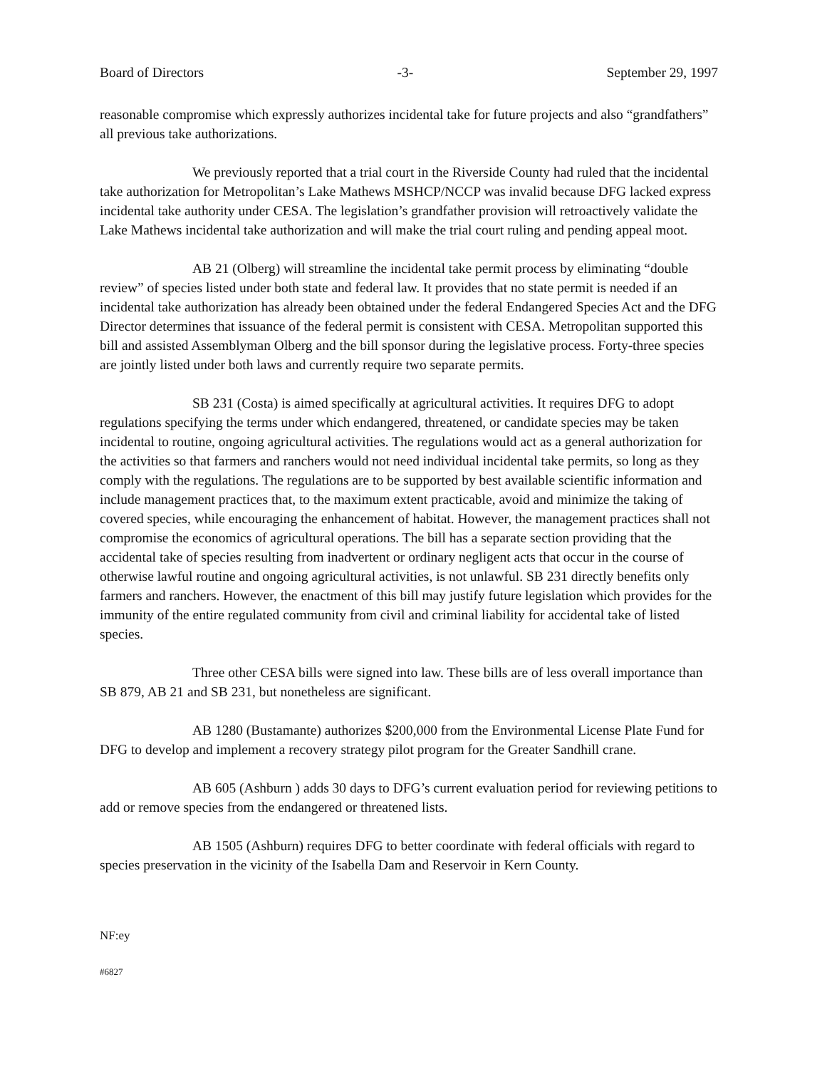Board of Directors -3- September 29, 1997
reasonable compromise which expressly authorizes incidental take for future projects and also “grandfathers” all previous take authorizations.
We previously reported that a trial court in the Riverside County had ruled that the incidental take authorization for Metropolitan’s Lake Mathews MSHCP/NCCP was invalid because DFG lacked express incidental take authority under CESA. The legislation’s grandfather provision will retroactively validate the Lake Mathews incidental take authorization and will make the trial court ruling and pending appeal moot.
AB 21 (Olberg) will streamline the incidental take permit process by eliminating “double review” of species listed under both state and federal law. It provides that no state permit is needed if an incidental take authorization has already been obtained under the federal Endangered Species Act and the DFG Director determines that issuance of the federal permit is consistent with CESA. Metropolitan supported this bill and assisted Assemblyman Olberg and the bill sponsor during the legislative process. Forty-three species are jointly listed under both laws and currently require two separate permits.
SB 231 (Costa) is aimed specifically at agricultural activities. It requires DFG to adopt regulations specifying the terms under which endangered, threatened, or candidate species may be taken incidental to routine, ongoing agricultural activities. The regulations would act as a general authorization for the activities so that farmers and ranchers would not need individual incidental take permits, so long as they comply with the regulations. The regulations are to be supported by best available scientific information and include management practices that, to the maximum extent practicable, avoid and minimize the taking of covered species, while encouraging the enhancement of habitat. However, the management practices shall not compromise the economics of agricultural operations. The bill has a separate section providing that the accidental take of species resulting from inadvertent or ordinary negligent acts that occur in the course of otherwise lawful routine and ongoing agricultural activities, is not unlawful. SB 231 directly benefits only farmers and ranchers. However, the enactment of this bill may justify future legislation which provides for the immunity of the entire regulated community from civil and criminal liability for accidental take of listed species.
Three other CESA bills were signed into law. These bills are of less overall importance than SB 879, AB 21 and SB 231, but nonetheless are significant.
AB 1280 (Bustamante) authorizes $200,000 from the Environmental License Plate Fund for DFG to develop and implement a recovery strategy pilot program for the Greater Sandhill crane.
AB 605 (Ashburn ) adds 30 days to DFG’s current evaluation period for reviewing petitions to add or remove species from the endangered or threatened lists.
AB 1505 (Ashburn) requires DFG to better coordinate with federal officials with regard to species preservation in the vicinity of the Isabella Dam and Reservoir in Kern County.
NF:ey
#6827